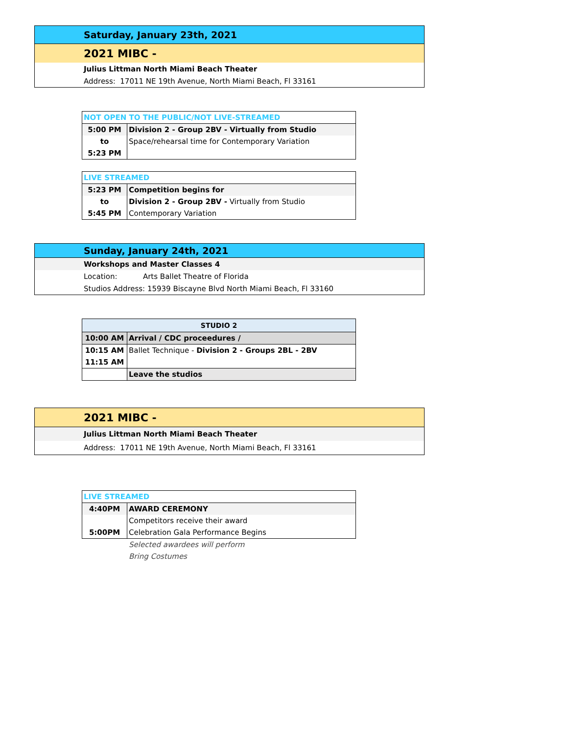| Saturday, January 23th, 2021 |
| 2021 MIBC - |
| Julius Littman North Miami Beach Theater |
| Address: 17011 NE 19th Avenue, North Miami Beach, Fl 33161 |
| NOT OPEN TO THE PUBLIC/NOT LIVE-STREAMED | |
| 5:00 PM | Division 2 - Group 2BV - Virtually from Studio |
| to | Space/rehearsal time for Contemporary Variation |
| 5:23 PM | |
| LIVE STREAMED | |
| 5:23 PM | Competition begins for |
| to | Division 2 - Group 2BV - Virtually from Studio |
| 5:45 PM | Contemporary Variation |
| Sunday, January 24th, 2021 |
| Workshops and Master Classes 4 |
| Location: Arts Ballet Theatre of Florida |
| Studios Address: 15939 Biscayne Blvd North Miami Beach, Fl 33160 |
| STUDIO 2 | |
| --- | --- |
| 10:00 AM | Arrival / CDC proceedures / |
| 10:15 AM | Ballet Technique - Division 2 - Groups 2BL - 2BV |
| 11:15 AM | |
| | Leave the studios |
| 2021 MIBC - |
| Julius Littman North Miami Beach Theater |
| Address: 17011 NE 19th Avenue, North Miami Beach, Fl 33161 |
| LIVE STREAMED | |
| 4:40PM | AWARD CEREMONY |
| | Competitors receive their award |
| 5:00PM | Celebration Gala Performance Begins |
Selected awardees will perform
Bring Costumes